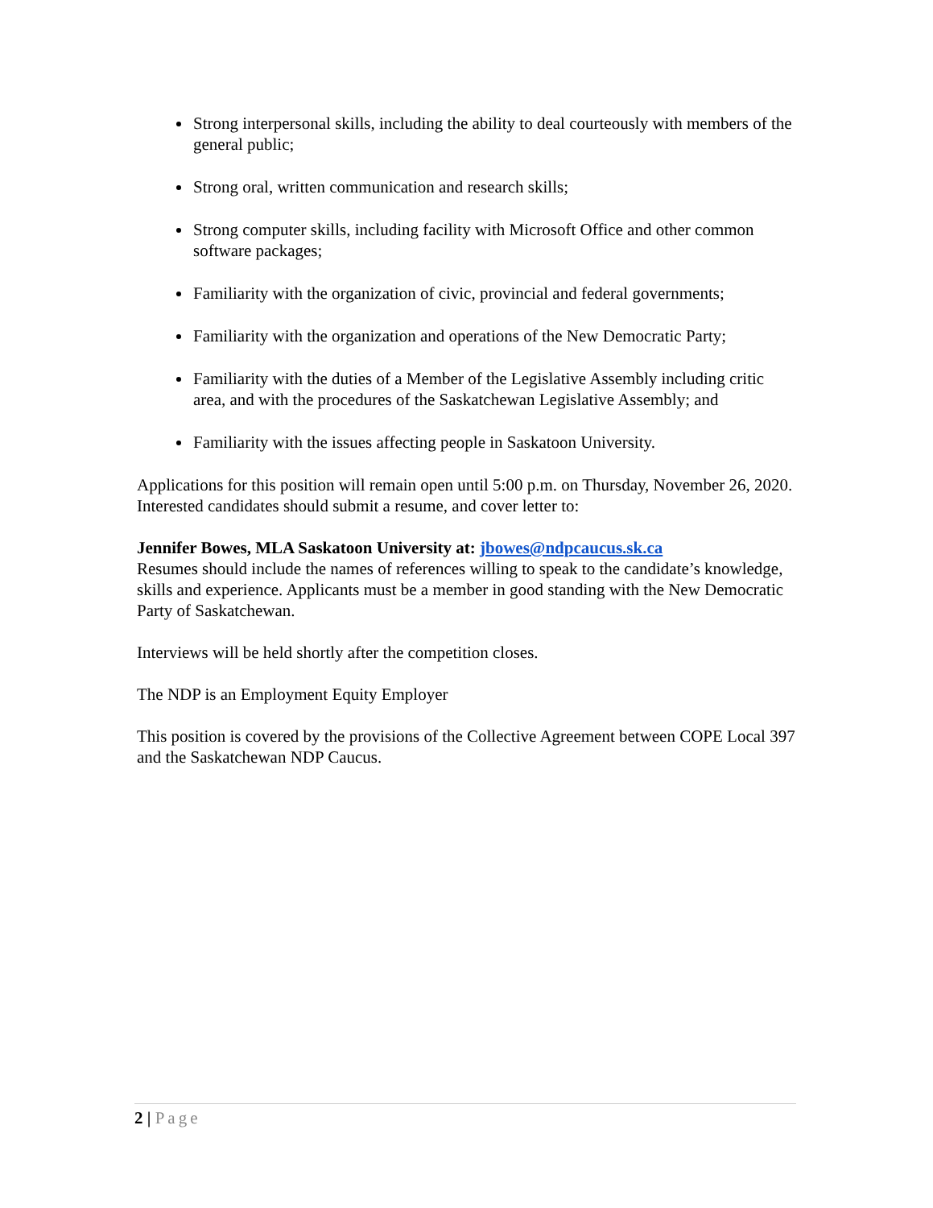Strong interpersonal skills, including the ability to deal courteously with members of the general public;
Strong oral, written communication and research skills;
Strong computer skills, including facility with Microsoft Office and other common software packages;
Familiarity with the organization of civic, provincial and federal governments;
Familiarity with the organization and operations of the New Democratic Party;
Familiarity with the duties of a Member of the Legislative Assembly including critic area, and with the procedures of the Saskatchewan Legislative Assembly; and
Familiarity with the issues affecting people in Saskatoon University.
Applications for this position will remain open until 5:00 p.m. on Thursday, November 26, 2020. Interested candidates should submit a resume, and cover letter to:
Jennifer Bowes, MLA Saskatoon University at: jbowes@ndpcaucus.sk.ca
Resumes should include the names of references willing to speak to the candidate’s knowledge, skills and experience. Applicants must be a member in good standing with the New Democratic Party of Saskatchewan.
Interviews will be held shortly after the competition closes.
The NDP is an Employment Equity Employer
This position is covered by the provisions of the Collective Agreement between COPE Local 397 and the Saskatchewan NDP Caucus.
2 | Page